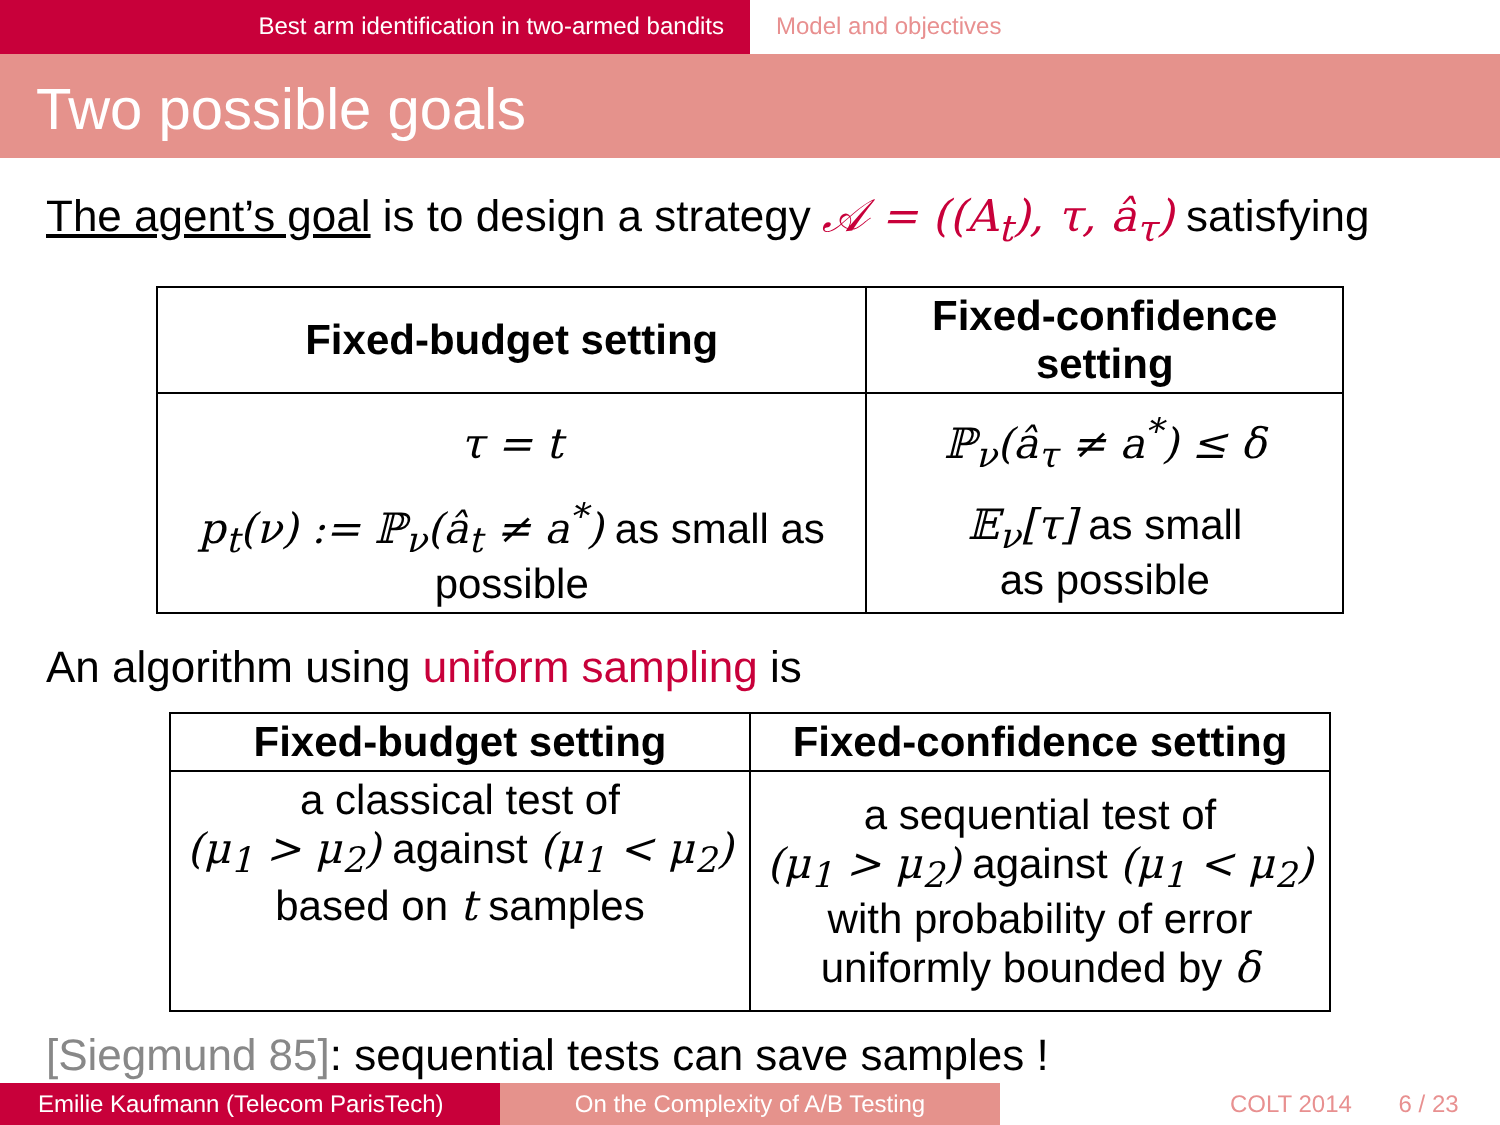Best arm identification in two-armed bandits Model and objectives
Two possible goals
The agent’s goal is to design a strategy 𝒜 = ((A<sub>t</sub>), τ, â<sub>τ</sub>) satisfying
| Fixed-budget setting | Fixed-confidence setting |
| --- | --- |
| τ = t | ℙ<sub>ν</sub>(â<sub>τ</sub> ≠ a<sup>*</sup>) ≤ δ |
| p<sub>t</sub>(ν) := ℙ<sub>ν</sub>(â<sub>t</sub> ≠ a<sup>*</sup>) as small as possible | 𝔼<sub>ν</sub>[τ] as small as possible |
An algorithm using uniform sampling is
| Fixed-budget setting | Fixed-confidence setting |
| --- | --- |
| a classical test of (μ<sub>1</sub> > μ<sub>2</sub>) against (μ<sub>1</sub> < μ<sub>2</sub>) based on t samples | a sequential test of (μ<sub>1</sub> > μ<sub>2</sub>) against (μ<sub>1</sub> < μ<sub>2</sub>) with probability of error uniformly bounded by δ |
[Siegmund 85]: sequential tests can save samples !
Emilie Kaufmann (Telecom ParisTech)
On the Complexity of A/B Testing COLT 2014 6 / 23